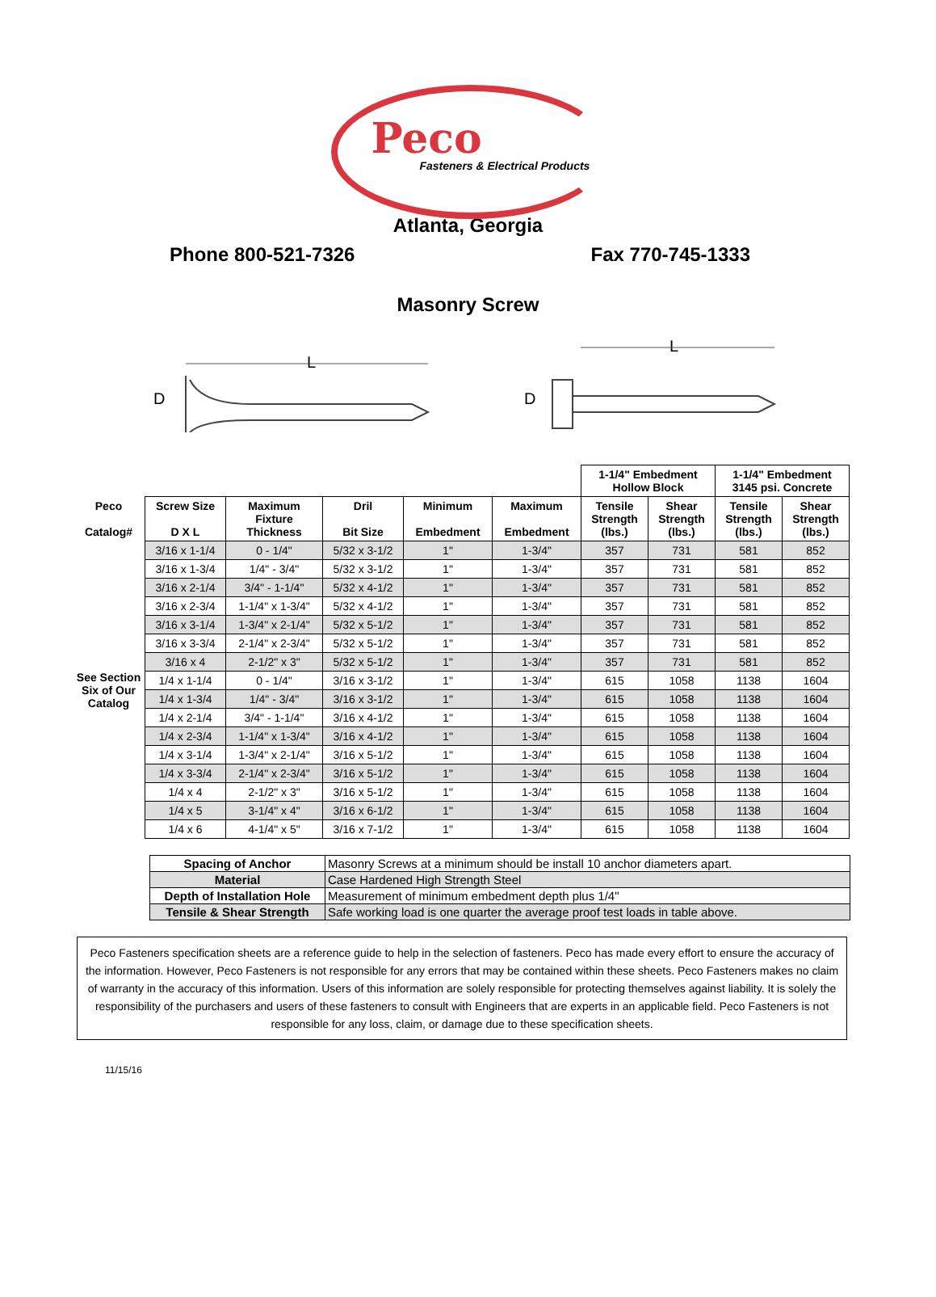Peco
Fasteners & Electrical Products
Atlanta, Georgia
Phone 800-521-7326 Fax 770-745-1333
Masonry Screw
D
L
D
L
| | | | | | | 1-1/4" Embedment Hollow Block | | 1-1/4" Embedment 3145 psi. Concrete | |
| Peco Catalog# | Screw Size D X L | Maximum Fixture Thickness | Dril Bit Size | Minimum Embedment | Maximum Embedment | Tensile Strength (lbs.) | Shear Strength (lbs.) | Tensile Strength (lbs.) | Shear Strength (lbs.) |
| See Section Six of Our Catalog | 3/16 x 1-1/4 | 0 - 1/4" | 5/32 x 3-1/2 | 1" | 1-3/4" | 357 | 731 | 581 | 852 |
| | 3/16 x 1-3/4 | 1/4" - 3/4" | 5/32 x 3-1/2 | 1" | 1-3/4" | 357 | 731 | 581 | 852 |
| | 3/16 x 2-1/4 | 3/4" - 1-1/4" | 5/32 x 4-1/2 | 1" | 1-3/4" | 357 | 731 | 581 | 852 |
| | 3/16 x 2-3/4 | 1-1/4" x 1-3/4" | 5/32 x 4-1/2 | 1" | 1-3/4" | 357 | 731 | 581 | 852 |
| | 3/16 x 3-1/4 | 1-3/4" x 2-1/4" | 5/32 x 5-1/2 | 1" | 1-3/4" | 357 | 731 | 581 | 852 |
| | 3/16 x 3-3/4 | 2-1/4" x 2-3/4" | 5/32 x 5-1/2 | 1" | 1-3/4" | 357 | 731 | 581 | 852 |
| | 3/16 x 4 | 2-1/2" x 3" | 5/32 x 5-1/2 | 1" | 1-3/4" | 357 | 731 | 581 | 852 |
| | 1/4 x 1-1/4 | 0 - 1/4" | 3/16 x 3-1/2 | 1" | 1-3/4" | 615 | 1058 | 1138 | 1604 |
| | 1/4 x 1-3/4 | 1/4" - 3/4" | 3/16 x 3-1/2 | 1" | 1-3/4" | 615 | 1058 | 1138 | 1604 |
| | 1/4 x 2-1/4 | 3/4" - 1-1/4" | 3/16 x 4-1/2 | 1" | 1-3/4" | 615 | 1058 | 1138 | 1604 |
| | 1/4 x 2-3/4 | 1-1/4" x 1-3/4" | 3/16 x 4-1/2 | 1" | 1-3/4" | 615 | 1058 | 1138 | 1604 |
| | 1/4 x 3-1/4 | 1-3/4" x 2-1/4" | 3/16 x 5-1/2 | 1" | 1-3/4" | 615 | 1058 | 1138 | 1604 |
| | 1/4 x 3-3/4 | 2-1/4" x 2-3/4" | 3/16 x 5-1/2 | 1" | 1-3/4" | 615 | 1058 | 1138 | 1604 |
| | 1/4 x 4 | 2-1/2" x 3" | 3/16 x 5-1/2 | 1" | 1-3/4" | 615 | 1058 | 1138 | 1604 |
| | 1/4 x 5 | 3-1/4" x 4" | 3/16 x 6-1/2 | 1" | 1-3/4" | 615 | 1058 | 1138 | 1604 |
| | 1/4 x 6 | 4-1/4" x 5" | 3/16 x 7-1/2 | 1" | 1-3/4" | 615 | 1058 | 1138 | 1604 |
| Spacing of Anchor | Masonry Screws at a minimum should be install 10 anchor diameters apart. |
| Material | Case Hardened High Strength Steel |
| Depth of Installation Hole | Measurement of minimum embedment depth plus 1/4" |
| Tensile & Shear Strength | Safe working load is one quarter the average proof test loads in table above. |
Peco Fasteners specification sheets are a reference guide to help in the selection of fasteners. Peco has made every effort to ensure the accuracy of the information. However, Peco Fasteners is not responsible for any errors that may be contained within these sheets. Peco Fasteners makes no claim of warranty in the accuracy of this information. Users of this information are solely responsible for protecting themselves against liability. It is solely the responsibility of the purchasers and users of these fasteners to consult with Engineers that are experts in an applicable field. Peco Fasteners is not responsible for any loss, claim, or damage due to these specification sheets.
11/15/16